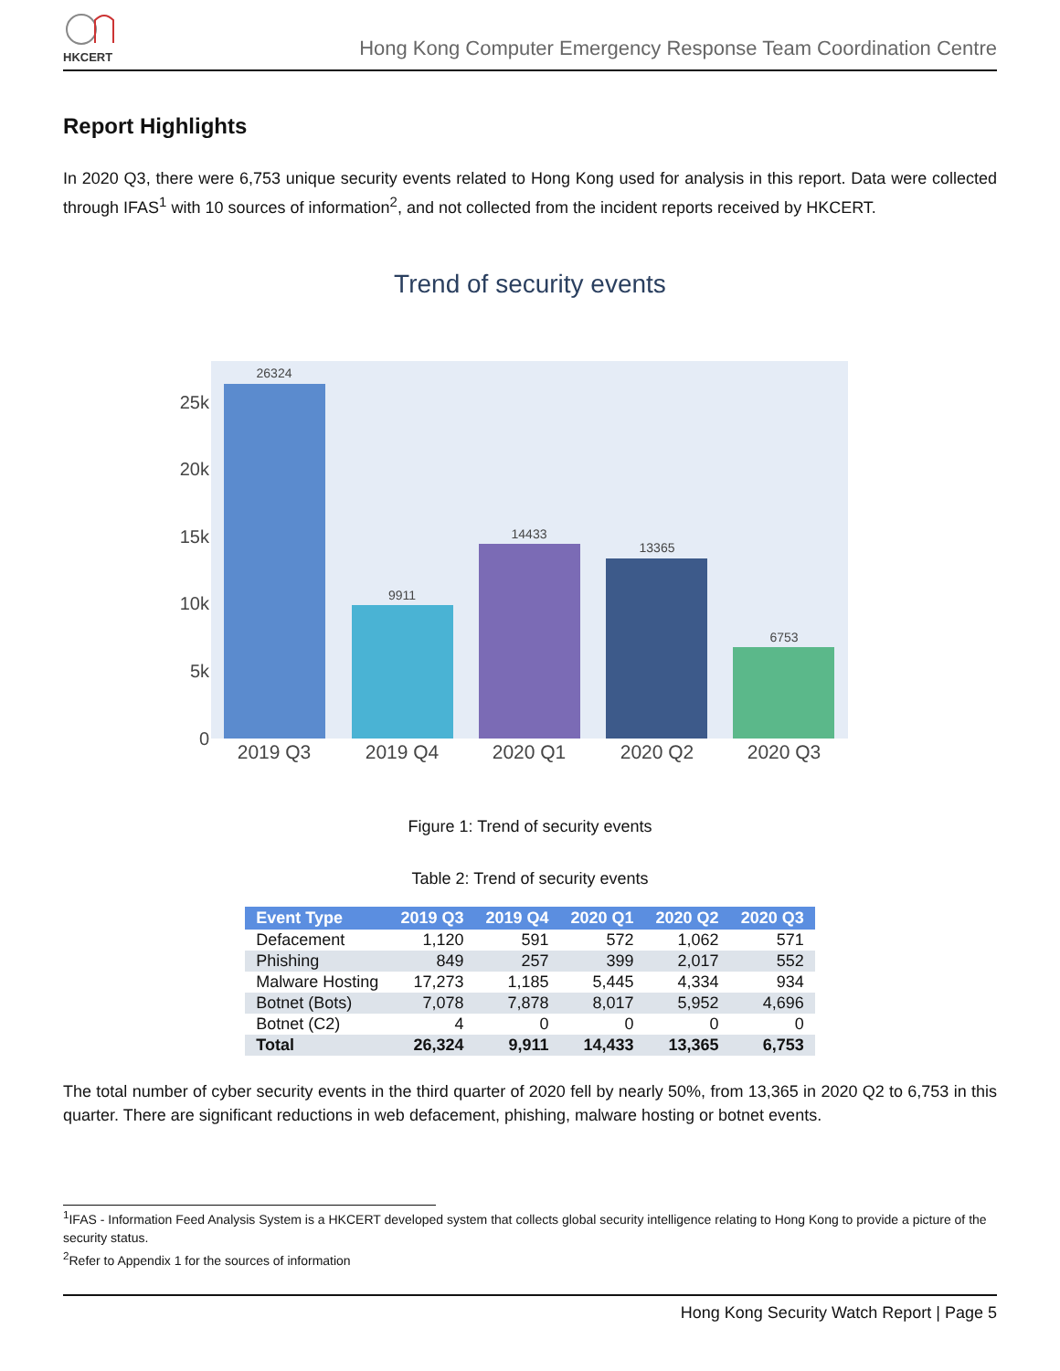HKCERT
Hong Kong Computer Emergency Response Team Coordination Centre
Report Highlights
In 2020 Q3, there were 6,753 unique security events related to Hong Kong used for analysis in this report. Data were collected through IFAS<sup>1</sup> with 10 sources of information<sup>2</sup>, and not collected from the incident reports received by HKCERT.
Trend of security events
0
5k
10k
15k
20k
25k
26324
9911
14433
13365
6753
2019 Q3
2019 Q4
2020 Q1
2020 Q2
2020 Q3
Figure 1: Trend of security events
Table 2: Trend of security events
| Event Type | 2019 Q3 | 2019 Q4 | 2020 Q1 | 2020 Q2 | 2020 Q3 |
| --- | --- | --- | --- | --- | --- |
| Defacement | 1,120 | 591 | 572 | 1,062 | 571 |
| Phishing | 849 | 257 | 399 | 2,017 | 552 |
| Malware Hosting | 17,273 | 1,185 | 5,445 | 4,334 | 934 |
| Botnet (Bots) | 7,078 | 7,878 | 8,017 | 5,952 | 4,696 |
| Botnet (C2) | 4 | 0 | 0 | 0 | 0 |
| Total | 26,324 | 9,911 | 14,433 | 13,365 | 6,753 |
The total number of cyber security events in the third quarter of 2020 fell by nearly 50%, from 13,365 in 2020 Q2 to 6,753 in this quarter. There are significant reductions in web defacement, phishing, malware hosting or botnet events.
<sup>1</sup> IFAS - Information Feed Analysis System is a HKCERT developed system that collects global security intelligence relating to Hong Kong to provide a picture of the security status.
<sup>2</sup> Refer to Appendix 1 for the sources of information
Hong Kong Security Watch Report | Page 5